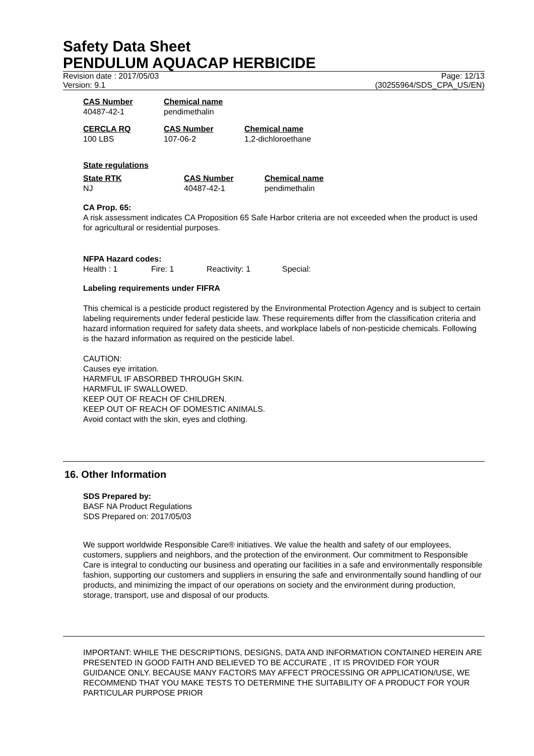Safety Data Sheet
PENDULUM AQUACAP HERBICIDE
Revision date : 2017/05/03 Page: 12/13
Version: 9.1 (30255964/SDS_CPA_US/EN)
| CAS Number | Chemical name |
| 40487-42-1 | pendimethalin |
| CERCLA RQ | CAS Number | Chemical name |
| 100 LBS | 107-06-2 | 1,2-dichloroethane |
State regulations
| State RTK | CAS Number | Chemical name |
| NJ | 40487-42-1 | pendimethalin |
CA Prop. 65:
A risk assessment indicates CA Proposition 65 Safe Harbor criteria are not exceeded when the product is used for agricultural or residential purposes.
NFPA Hazard codes:
| Health : 1 | Fire: 1 | Reactivity: 1 | Special: |
Labeling requirements under FIFRA
This chemical is a pesticide product registered by the Environmental Protection Agency and is subject to certain labeling requirements under federal pesticide law. These requirements differ from the classification criteria and hazard information required for safety data sheets, and workplace labels of non-pesticide chemicals. Following is the hazard information as required on the pesticide label.
CAUTION:
Causes eye irritation.
HARMFUL IF ABSORBED THROUGH SKIN.
HARMFUL IF SWALLOWED.
KEEP OUT OF REACH OF CHILDREN.
KEEP OUT OF REACH OF DOMESTIC ANIMALS.
Avoid contact with the skin, eyes and clothing.
16. Other Information
SDS Prepared by:
BASF NA Product Regulations
SDS Prepared on: 2017/05/03
We support worldwide Responsible Care® initiatives. We value the health and safety of our employees, customers, suppliers and neighbors, and the protection of the environment. Our commitment to Responsible Care is integral to conducting our business and operating our facilities in a safe and environmentally responsible fashion, supporting our customers and suppliers in ensuring the safe and environmentally sound handling of our products, and minimizing the impact of our operations on society and the environment during production, storage, transport, use and disposal of our products.
IMPORTANT: WHILE THE DESCRIPTIONS, DESIGNS, DATA AND INFORMATION CONTAINED HEREIN ARE PRESENTED IN GOOD FAITH AND BELIEVED TO BE ACCURATE , IT IS PROVIDED FOR YOUR GUIDANCE ONLY. BECAUSE MANY FACTORS MAY AFFECT PROCESSING OR APPLICATION/USE, WE RECOMMEND THAT YOU MAKE TESTS TO DETERMINE THE SUITABILITY OF A PRODUCT FOR YOUR PARTICULAR PURPOSE PRIOR